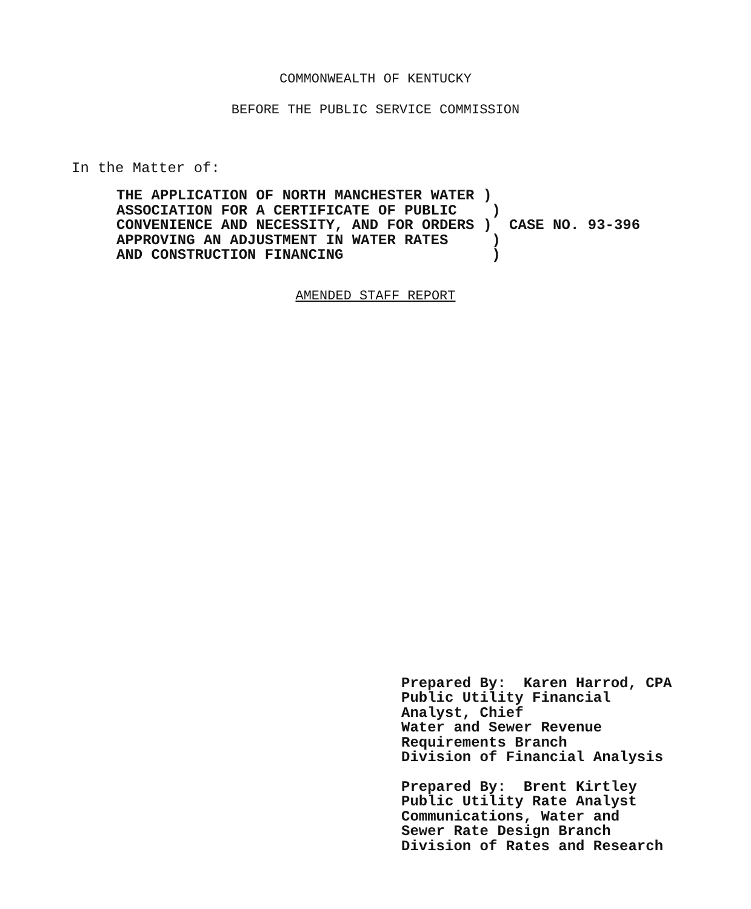COMMONWEALTH OF KENTUCKY
BEFORE THE PUBLIC SERVICE COMMISSION
In the Matter of:
THE APPLICATION OF NORTH MANCHESTER WATER )
ASSOCIATION FOR A CERTIFICATE OF PUBLIC    )
CONVENIENCE AND NECESSITY, AND FOR ORDERS )  CASE NO. 93-396
APPROVING AN ADJUSTMENT IN WATER RATES     )
AND CONSTRUCTION FINANCING                 )
AMENDED STAFF REPORT
Prepared By:  Karen Harrod, CPA
Public Utility Financial
Analyst, Chief
Water and Sewer Revenue
Requirements Branch
Division of Financial Analysis
Prepared By:  Brent Kirtley
Public Utility Rate Analyst
Communications, Water and
Sewer Rate Design Branch
Division of Rates and Research